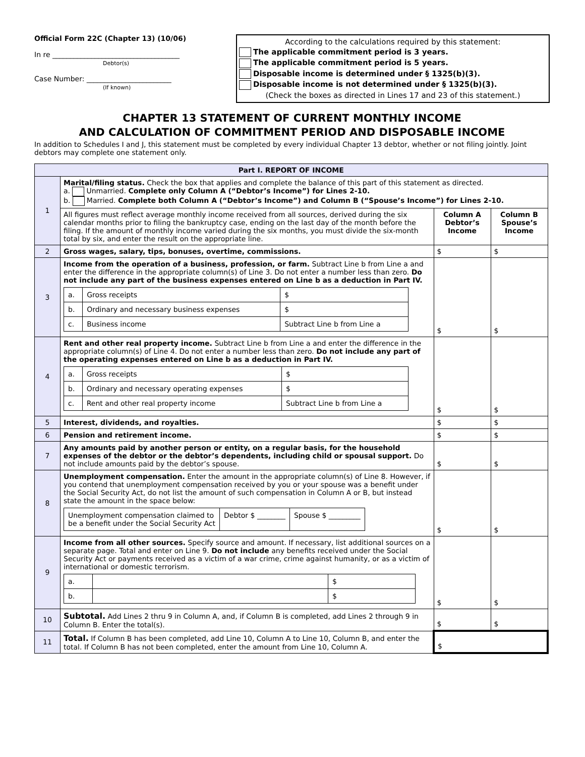Official Form 22C (Chapter 13) (10/06)
In re ____________________________________
Debtor(s)
Case Number: ________________________
(If known)
According to the calculations required by this statement:
The applicable commitment period is 3 years.
The applicable commitment period is 5 years.
Disposable income is determined under § 1325(b)(3).
Disposable income is not determined under § 1325(b)(3).
(Check the boxes as directed in Lines 17 and 23 of this statement.)
CHAPTER 13 STATEMENT OF CURRENT MONTHLY INCOME
AND CALCULATION OF COMMITMENT PERIOD AND DISPOSABLE INCOME
In addition to Schedules I and J, this statement must be completed by every individual Chapter 13 debtor, whether or not filing jointly. Joint debtors may complete one statement only.
| Part I. REPORT OF INCOME | | | |
| 1 | Marital/filing status. Check the box that applies and complete the balance of this part of this statement as directed. a. Unmarried. Complete only Column A (“Debtor’s Income”) for Lines 2-10. b. Married. Complete both Column A (“Debtor’s Income”) and Column B (“Spouse’s Income”) for Lines 2-10. | | |
| | All figures must reflect average monthly income received from all sources, derived during the six calendar months prior to filing the bankruptcy case, ending on the last day of the month before the filing. If the amount of monthly income varied during the six months, you must divide the six-month total by six, and enter the result on the appropriate line. | Column A Debtor’s Income | Column B Spouse’s Income |
| 2 | Gross wages, salary, tips, bonuses, overtime, commissions. | $ | $ |
| 3 | Income from the operation of a business, profession, or farm. Subtract Line b from Line a and enter the difference in the appropriate column(s) of Line 3. Do not enter a number less than zero. Do not include any part of the business expenses entered on Line b as a deduction in Part IV. / a. / Gross receipts / $ / / b. / Ordinary and necessary business expenses / $ / / c. / Business income / Subtract Line b from Line a / | $ | $ |
| 4 | Rent and other real property income. Subtract Line b from Line a and enter the difference in the appropriate column(s) of Line 4. Do not enter a number less than zero. Do not include any part of the operating expenses entered on Line b as a deduction in Part IV. / a. / Gross receipts / $ / / b. / Ordinary and necessary operating expenses / $ / / c. / Rent and other real property income / Subtract Line b from Line a / | $ | $ |
| 5 | Interest, dividends, and royalties. | $ | $ |
| 6 | Pension and retirement income. | $ | $ |
| 7 | Any amounts paid by another person or entity, on a regular basis, for the household expenses of the debtor or the debtor’s dependents, including child or spousal support. Do not include amounts paid by the debtor’s spouse. | $ | $ |
| 8 | Unemployment compensation. Enter the amount in the appropriate column(s) of Line 8. However, if you contend that unemployment compensation received by you or your spouse was a benefit under the Social Security Act, do not list the amount of such compensation in Column A or B, but instead state the amount in the space below: / Unemployment compensation claimed to be a benefit under the Social Security Act / Debtor $ ________ / Spouse $ _________ / | $ | $ |
| 9 | Income from all other sources. Specify source and amount. If necessary, list additional sources on a separate page. Total and enter on Line 9. Do not include any benefits received under the Social Security Act or payments received as a victim of a war crime, crime against humanity, or as a victim of international or domestic terrorism. / a. / / $ / / b. / / $ / | $ | $ |
| 10 | Subtotal. Add Lines 2 thru 9 in Column A, and, if Column B is completed, add Lines 2 through 9 in Column B. Enter the total(s). | $ | $ |
| 11 | Total. If Column B has been completed, add Line 10, Column A to Line 10, Column B, and enter the total. If Column B has not been completed, enter the amount from Line 10, Column A. | $ | |